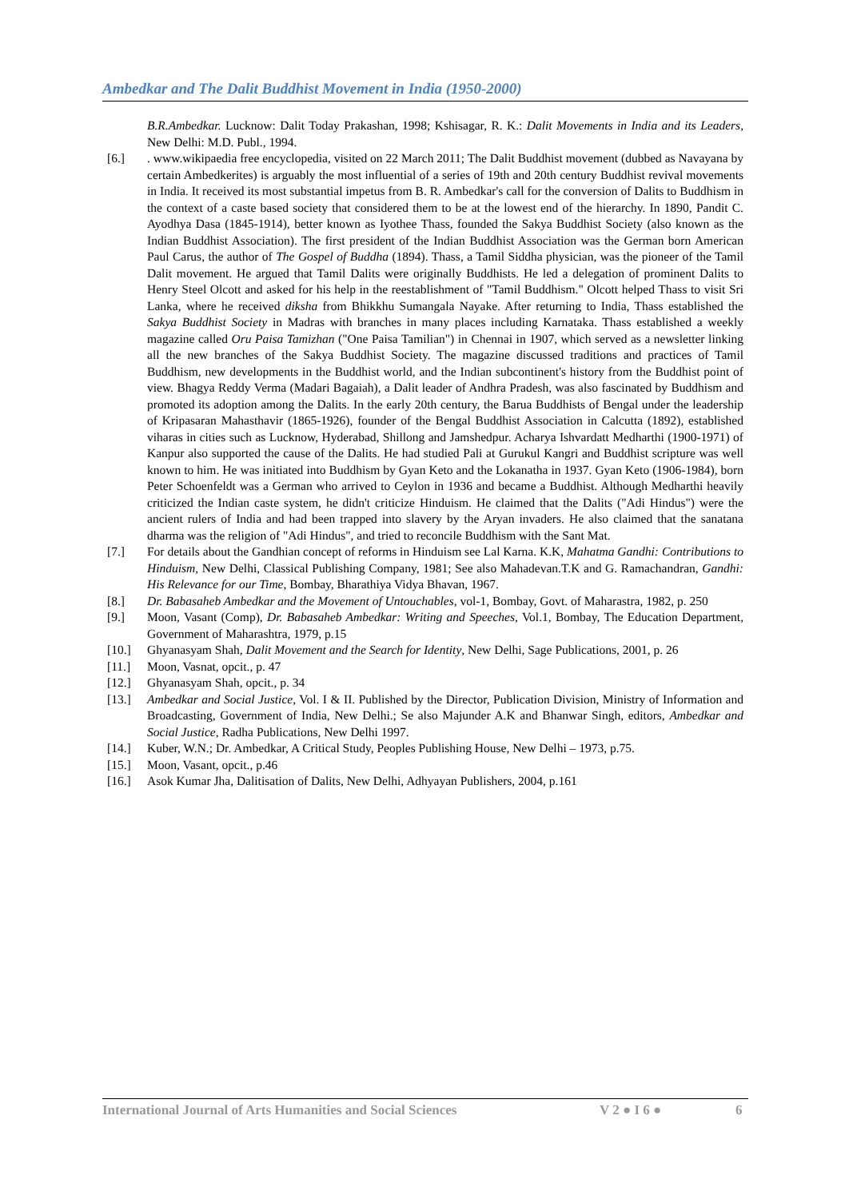Ambedkar and The Dalit Buddhist Movement in India (1950-2000)
B.R.Ambedkar. Lucknow: Dalit Today Prakashan, 1998; Kshisagar, R. K.: Dalit Movements in India and its Leaders, New Delhi: M.D. Publ., 1994.
[6.]. www.wikipaedia free encyclopedia, visited on 22 March 2011; The Dalit Buddhist movement (dubbed as Navayana by certain Ambedkerites) is arguably the most influential of a series of 19th and 20th century Buddhist revival movements in India. It received its most substantial impetus from B. R. Ambedkar's call for the conversion of Dalits to Buddhism in the context of a caste based society that considered them to be at the lowest end of the hierarchy. In 1890, Pandit C. Ayodhya Dasa (1845-1914), better known as Iyothee Thass, founded the Sakya Buddhist Society (also known as the Indian Buddhist Association). The first president of the Indian Buddhist Association was the German born American Paul Carus, the author of The Gospel of Buddha (1894). Thass, a Tamil Siddha physician, was the pioneer of the Tamil Dalit movement. He argued that Tamil Dalits were originally Buddhists. He led a delegation of prominent Dalits to Henry Steel Olcott and asked for his help in the reestablishment of "Tamil Buddhism." Olcott helped Thass to visit Sri Lanka, where he received diksha from Bhikkhu Sumangala Nayake. After returning to India, Thass established the Sakya Buddhist Society in Madras with branches in many places including Karnataka. Thass established a weekly magazine called Oru Paisa Tamizhan ("One Paisa Tamilian") in Chennai in 1907, which served as a newsletter linking all the new branches of the Sakya Buddhist Society. The magazine discussed traditions and practices of Tamil Buddhism, new developments in the Buddhist world, and the Indian subcontinent's history from the Buddhist point of view. Bhagya Reddy Verma (Madari Bagaiah), a Dalit leader of Andhra Pradesh, was also fascinated by Buddhism and promoted its adoption among the Dalits. In the early 20th century, the Barua Buddhists of Bengal under the leadership of Kripasaran Mahasthavir (1865-1926), founder of the Bengal Buddhist Association in Calcutta (1892), established viharas in cities such as Lucknow, Hyderabad, Shillong and Jamshedpur. Acharya Ishvardatt Medharthi (1900-1971) of Kanpur also supported the cause of the Dalits. He had studied Pali at Gurukul Kangri and Buddhist scripture was well known to him. He was initiated into Buddhism by Gyan Keto and the Lokanatha in 1937. Gyan Keto (1906-1984), born Peter Schoenfeldt was a German who arrived to Ceylon in 1936 and became a Buddhist. Although Medharthi heavily criticized the Indian caste system, he didn't criticize Hinduism. He claimed that the Dalits ("Adi Hindus") were the ancient rulers of India and had been trapped into slavery by the Aryan invaders. He also claimed that the sanatana dharma was the religion of "Adi Hindus", and tried to reconcile Buddhism with the Sant Mat.
[7.] For details about the Gandhian concept of reforms in Hinduism see Lal Karna. K.K, Mahatma Gandhi: Contributions to Hinduism, New Delhi, Classical Publishing Company, 1981; See also Mahadevan.T.K and G. Ramachandran, Gandhi: His Relevance for our Time, Bombay, Bharathiya Vidya Bhavan, 1967.
[8.] Dr. Babasaheb Ambedkar and the Movement of Untouchables, vol-1, Bombay, Govt. of Maharastra, 1982, p. 250
[9.] Moon, Vasant (Comp), Dr. Babasaheb Ambedkar: Writing and Speeches, Vol.1, Bombay, The Education Department, Government of Maharashtra, 1979, p.15
[10.] Ghyanasyam Shah, Dalit Movement and the Search for Identity, New Delhi, Sage Publications, 2001, p. 26
[11.] Moon, Vasnat, opcit., p. 47
[12.] Ghyanasyam Shah, opcit., p. 34
[13.] Ambedkar and Social Justice, Vol. I & II. Published by the Director, Publication Division, Ministry of Information and Broadcasting, Government of India, New Delhi.; Se also Majunder A.K and Bhanwar Singh, editors, Ambedkar and Social Justice, Radha Publications, New Delhi 1997.
[14.] Kuber, W.N.; Dr. Ambedkar, A Critical Study, Peoples Publishing House, New Delhi – 1973, p.75.
[15.] Moon, Vasant, opcit., p.46
[16.] Asok Kumar Jha, Dalitisation of Dalits, New Delhi, Adhyayan Publishers, 2004, p.161
International Journal of Arts Humanities and Social Sciences V 2 ● I 6 ● 6